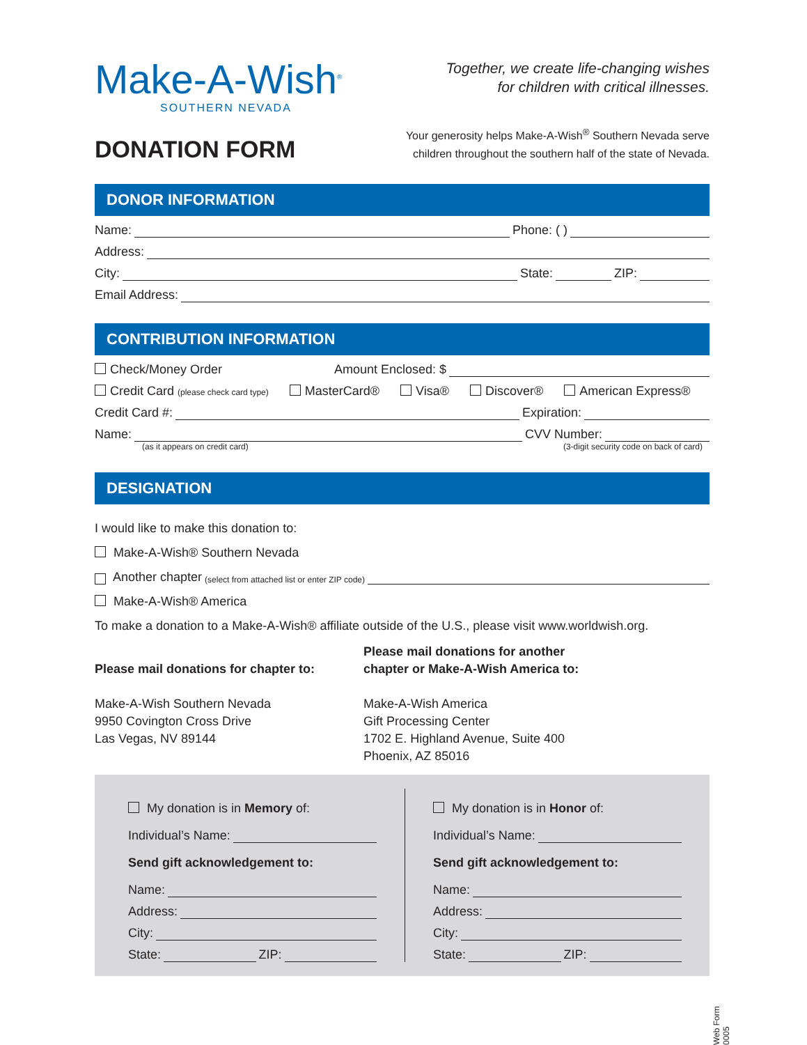Make-A-Wish<sup>®</sup>
SOUTHERN NEVADA
Together, we create life-changing wishes
for children with critical illnesses.
DONATION FORM
Your generosity helps Make-A-Wish<sup>®</sup> Southern Nevada serve
children throughout the southern half of the state of Nevada.
DONOR INFORMATION
Name: Phone: ( )
Address:
City: State: ZIP:
Email Address:
CONTRIBUTION INFORMATION
Check/Money Order Amount Enclosed: $
Credit Card (please check card type) MasterCard® Visa® Discover® American Express®
Credit Card #: Expiration:
Name: CVV Number:
(as it appears on credit card) (3-digit security code on back of card)
DESIGNATION
I would like to make this donation to:
Make-A-Wish® Southern Nevada
Another chapter (select from attached list or enter ZIP code)
Make-A-Wish® America
To make a donation to a Make-A-Wish® affiliate outside of the U.S., please visit www.worldwish.org.
Please mail donations for chapter to:
Make-A-Wish Southern Nevada
9950 Covington Cross Drive
Las Vegas, NV 89144
Please mail donations for another
chapter or Make-A-Wish America to:
Make-A-Wish America
Gift Processing Center
1702 E. Highland Avenue, Suite 400
Phoenix, AZ 85016
My donation is in Memory of:
Individual’s Name:
Send gift acknowledgement to:
Name:
Address:
City:
State: ZIP:
My donation is in Honor of:
Individual’s Name:
Send gift acknowledgement to:
Name:
Address:
City:
State: ZIP:
Web Form 0005